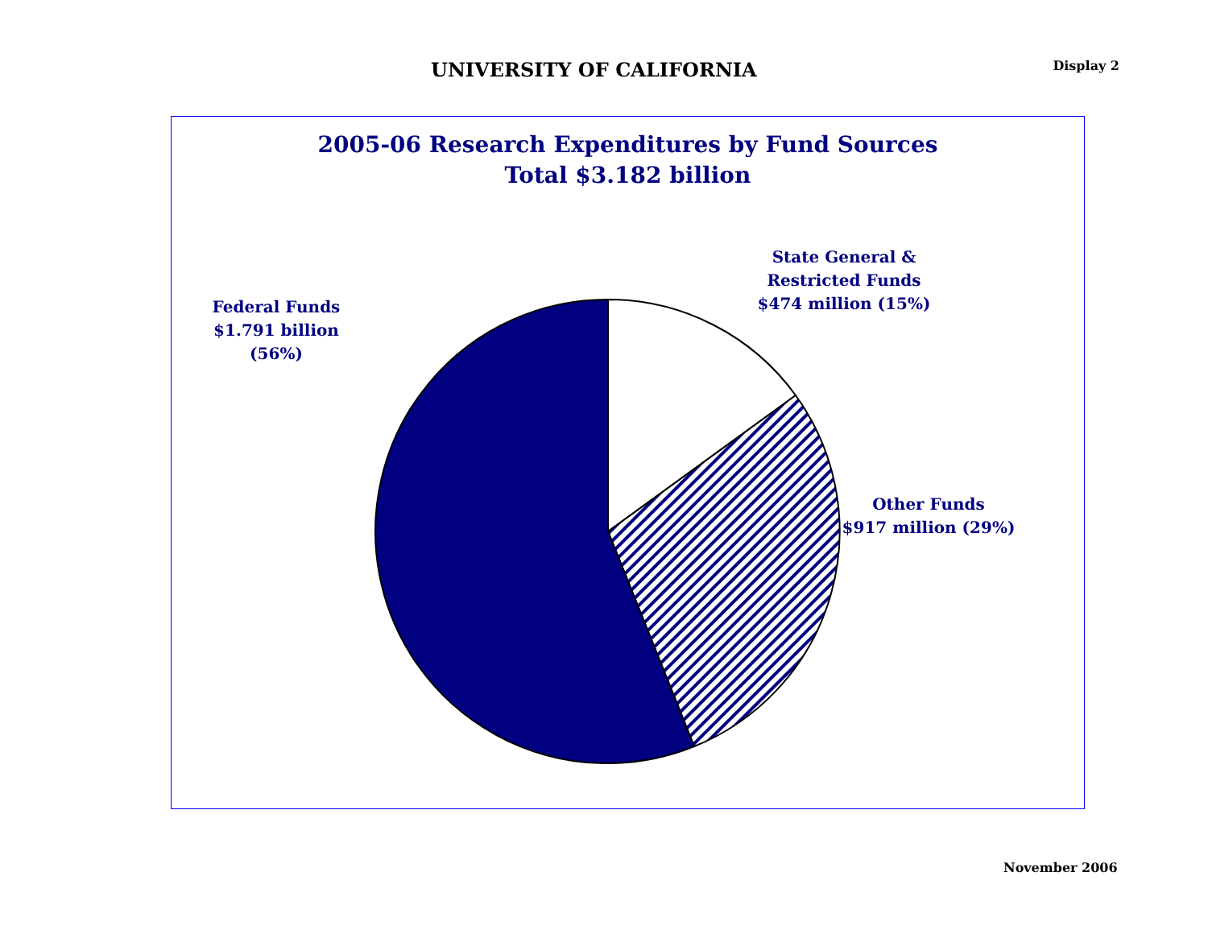UNIVERSITY OF CALIFORNIA
Display 2
2005-06 Research Expenditures by Fund Sources
Total $3.182 billion
Federal Funds
$1.791 billion
(56%)
State General &
Restricted Funds
$474 million (15%)
Other Funds
$917 million (29%)
November 2006